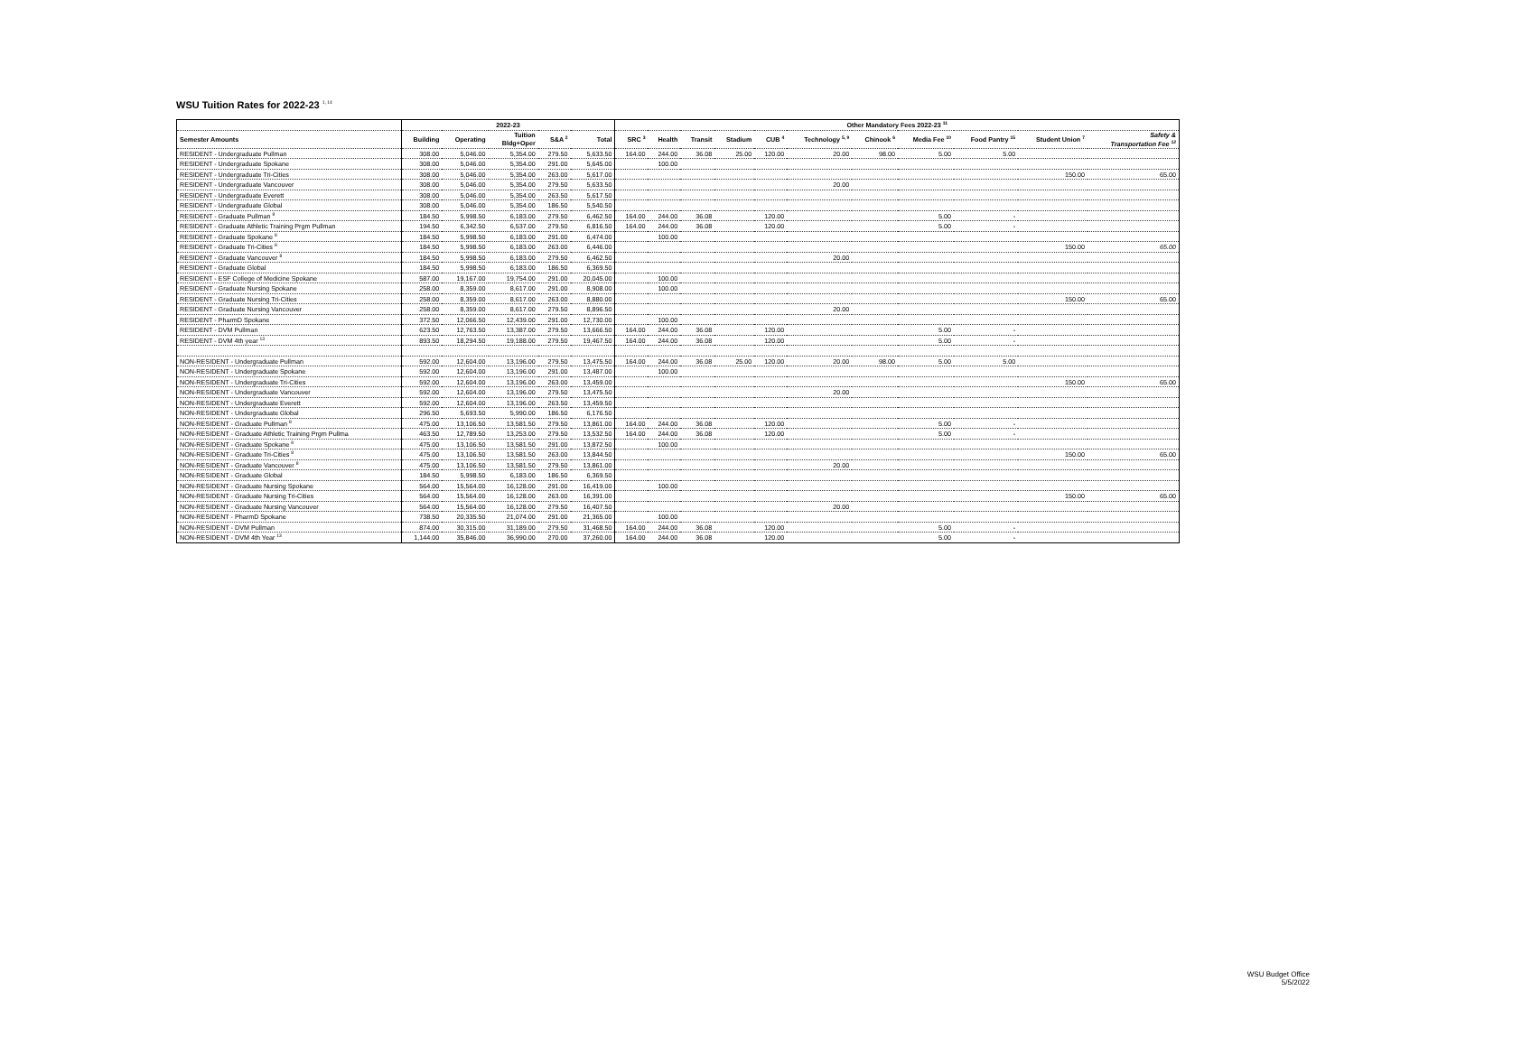WSU Tuition Rates for 2022-23 <sup>1, 14</sup>
| | 2022-23 | | | | | Other Mandatory Fees 2022-23 <sup>11</sup> | | | | | | | | | | |
| --- | --- | --- | --- | --- | --- | --- | --- | --- | --- | --- | --- | --- | --- | --- | --- | --- |
| Semester Amounts | Building | Operating | Tuition Bldg+Oper | S&A <sup>2</sup> | Total | SRC <sup>3</sup> | Health | Transit | Stadium | CUB <sup>4</sup> | Technology <sup>5, 9</sup> | Chinook <sup>6</sup> | Media Fee <sup>10</sup> | Food Pantry <sup>15</sup> | Student Union <sup>7</sup> | Safety & Transportation Fee <sup>12</sup> |
| RESIDENT - Undergraduate Pullman | 308.00 | 5,046.00 | 5,354.00 | 279.50 | 5,633.50 | 164.00 | 244.00 | 36.08 | 25.00 | 120.00 | 20.00 | 98.00 | 5.00 | 5.00 | | |
| RESIDENT - Undergraduate Spokane | 308.00 | 5,046.00 | 5,354.00 | 291.00 | 5,645.00 | | 100.00 | | | | | | | | | |
| RESIDENT - Undergraduate Tri-Cities | 308.00 | 5,046.00 | 5,354.00 | 263.00 | 5,617.00 | | | | | | | | | | 150.00 | 65.00 |
| RESIDENT - Undergraduate Vancouver | 308.00 | 5,046.00 | 5,354.00 | 279.50 | 5,633.50 | | | | | | 20.00 | | | | | |
| RESIDENT - Undergraduate Everett | 308.00 | 5,046.00 | 5,354.00 | 263.50 | 5,617.50 | | | | | | | | | | | |
| RESIDENT - Undergraduate Global | 308.00 | 5,046.00 | 5,354.00 | 186.50 | 5,540.50 | | | | | | | | | | | |
| RESIDENT - Graduate Pullman <sup>8</sup> | 184.50 | 5,998.50 | 6,183.00 | 279.50 | 6,462.50 | 164.00 | 244.00 | 36.08 | | 120.00 | | | 5.00 | - | | |
| RESIDENT - Graduate Athletic Training Prgm Pullman | 194.50 | 6,342.50 | 6,537.00 | 279.50 | 6,816.50 | 164.00 | 244.00 | 36.08 | | 120.00 | | | 5.00 | - | | |
| RESIDENT - Graduate Spokane <sup>8</sup> | 184.50 | 5,998.50 | 6,183.00 | 291.00 | 6,474.00 | | 100.00 | | | | | | | | | |
| RESIDENT - Graduate Tri-Cities <sup>8</sup> | 184.50 | 5,998.50 | 6,183.00 | 263.00 | 6,446.00 | | | | | | | | | | 150.00 | 65.00 |
| RESIDENT - Graduate Vancouver <sup>8</sup> | 184.50 | 5,998.50 | 6,183.00 | 279.50 | 6,462.50 | | | | | | 20.00 | | | | | |
| RESIDENT - Graduate Global | 184.50 | 5,998.50 | 6,183.00 | 186.50 | 6,369.50 | | | | | | | | | | | |
| RESIDENT - ESF College of Medicine Spokane | 587.00 | 19,167.00 | 19,754.00 | 291.00 | 20,045.00 | | 100.00 | | | | | | | | | |
| RESIDENT - Graduate Nursing Spokane | 258.00 | 8,359.00 | 8,617.00 | 291.00 | 8,908.00 | | 100.00 | | | | | | | | | |
| RESIDENT - Graduate Nursing Tri-Cities | 258.00 | 8,359.00 | 8,617.00 | 263.00 | 8,880.00 | | | | | | | | | | 150.00 | 65.00 |
| RESIDENT - Graduate Nursing Vancouver | 258.00 | 8,359.00 | 8,617.00 | 279.50 | 8,896.50 | | | | | | 20.00 | | | | | |
| RESIDENT - PharmD Spokane | 372.50 | 12,066.50 | 12,439.00 | 291.00 | 12,730.00 | | 100.00 | | | | | | | | | |
| RESIDENT - DVM Pullman | 623.50 | 12,763.50 | 13,387.00 | 279.50 | 13,666.50 | 164.00 | 244.00 | 36.08 | | 120.00 | | | 5.00 | - | | |
| RESIDENT - DVM 4th year <sup>13</sup> | 893.50 | 18,294.50 | 19,188.00 | 279.50 | 19,467.50 | 164.00 | 244.00 | 36.08 | | 120.00 | | | 5.00 | - | | |
| NON-RESIDENT - Undergraduate Pullman | 592.00 | 12,604.00 | 13,196.00 | 279.50 | 13,475.50 | 164.00 | 244.00 | 36.08 | 25.00 | 120.00 | 20.00 | 98.00 | 5.00 | 5.00 | | |
| NON-RESIDENT - Undergraduate Spokane | 592.00 | 12,604.00 | 13,196.00 | 291.00 | 13,487.00 | | 100.00 | | | | | | | | | |
| NON-RESIDENT - Undergraduate Tri-Cities | 592.00 | 12,604.00 | 13,196.00 | 263.00 | 13,459.00 | | | | | | | | | | 150.00 | 65.00 |
| NON-RESIDENT - Undergraduate Vancouver | 592.00 | 12,604.00 | 13,196.00 | 279.50 | 13,475.50 | | | | | | 20.00 | | | | | |
| NON-RESIDENT - Undergraduate Everett | 592.00 | 12,604.00 | 13,196.00 | 263.50 | 13,459.50 | | | | | | | | | | | |
| NON-RESIDENT - Undergraduate Global | 296.50 | 5,693.50 | 5,990.00 | 186.50 | 6,176.50 | | | | | | | | | | | |
| NON-RESIDENT - Graduate Pullman <sup>8</sup> | 475.00 | 13,106.50 | 13,581.50 | 279.50 | 13,861.00 | 164.00 | 244.00 | 36.08 | | 120.00 | | | 5.00 | - | | |
| NON-RESIDENT - Graduate Athletic Training Prgm Pullma | 463.50 | 12,789.50 | 13,253.00 | 279.50 | 13,532.50 | 164.00 | 244.00 | 36.08 | | 120.00 | | | 5.00 | - | | |
| NON-RESIDENT - Graduate Spokane <sup>8</sup> | 475.00 | 13,106.50 | 13,581.50 | 291.00 | 13,872.50 | | 100.00 | | | | | | | | | |
| NON-RESIDENT - Graduate Tri-Cities <sup>8</sup> | 475.00 | 13,106.50 | 13,581.50 | 263.00 | 13,844.50 | | | | | | | | | | 150.00 | 65.00 |
| NON-RESIDENT - Graduate Vancouver <sup>8</sup> | 475.00 | 13,106.50 | 13,581.50 | 279.50 | 13,861.00 | | | | | | 20.00 | | | | | |
| NON-RESIDENT - Graduate Global | 184.50 | 5,998.50 | 6,183.00 | 186.50 | 6,369.50 | | | | | | | | | | | |
| NON-RESIDENT - Graduate Nursing Spokane | 564.00 | 15,564.00 | 16,128.00 | 291.00 | 16,419.00 | | 100.00 | | | | | | | | | |
| NON-RESIDENT - Graduate Nursing Tri-Cities | 564.00 | 15,564.00 | 16,128.00 | 263.00 | 16,391.00 | | | | | | | | | | 150.00 | 65.00 |
| NON-RESIDENT - Graduate Nursing Vancouver | 564.00 | 15,564.00 | 16,128.00 | 279.50 | 16,407.50 | | | | | | 20.00 | | | | | |
| NON-RESIDENT - PharmD Spokane | 738.50 | 20,335.50 | 21,074.00 | 291.00 | 21,365.00 | | 100.00 | | | | | | | | | |
| NON-RESIDENT - DVM Pullman | 874.00 | 30,315.00 | 31,189.00 | 279.50 | 31,468.50 | 164.00 | 244.00 | 36.08 | | 120.00 | | | 5.00 | - | | |
| NON-RESIDENT - DVM 4th Year <sup>13</sup> | 1,144.00 | 35,846.00 | 36,990.00 | 270.00 | 37,260.00 | 164.00 | 244.00 | 36.08 | | 120.00 | | | 5.00 | - | | |
WSU Budget Office
5/5/2022